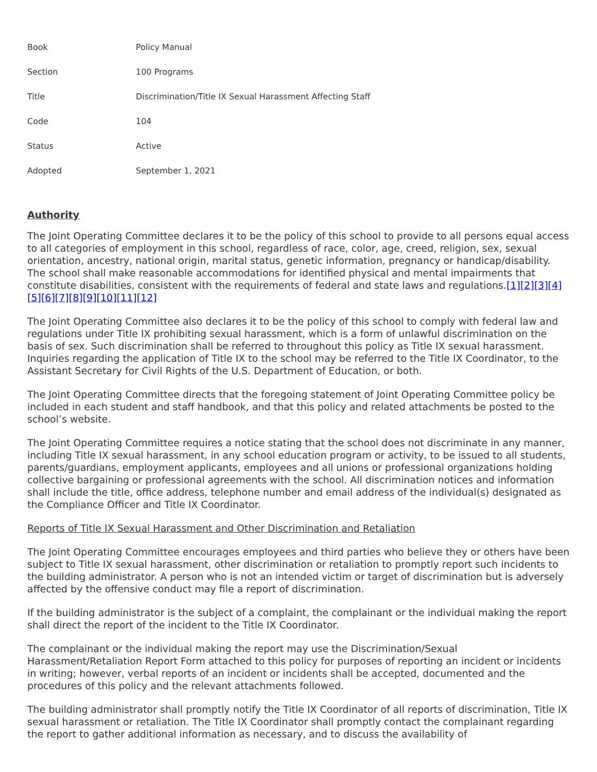| Book | Policy Manual |
| Section | 100 Programs |
| Title | Discrimination/Title IX Sexual Harassment Affecting Staff |
| Code | 104 |
| Status | Active |
| Adopted | September 1, 2021 |
Authority
The Joint Operating Committee declares it to be the policy of this school to provide to all persons equal access to all categories of employment in this school, regardless of race, color, age, creed, religion, sex, sexual orientation, ancestry, national origin, marital status, genetic information, pregnancy or handicap/disability. The school shall make reasonable accommodations for identified physical and mental impairments that constitute disabilities, consistent with the requirements of federal and state laws and regulations.[1][2][3][4][5][6][7][8][9][10][11][12]
The Joint Operating Committee also declares it to be the policy of this school to comply with federal law and regulations under Title IX prohibiting sexual harassment, which is a form of unlawful discrimination on the basis of sex. Such discrimination shall be referred to throughout this policy as Title IX sexual harassment. Inquiries regarding the application of Title IX to the school may be referred to the Title IX Coordinator, to the Assistant Secretary for Civil Rights of the U.S. Department of Education, or both.
The Joint Operating Committee directs that the foregoing statement of Joint Operating Committee policy be included in each student and staff handbook, and that this policy and related attachments be posted to the school’s website.
The Joint Operating Committee requires a notice stating that the school does not discriminate in any manner, including Title IX sexual harassment, in any school education program or activity, to be issued to all students, parents/guardians, employment applicants, employees and all unions or professional organizations holding collective bargaining or professional agreements with the school. All discrimination notices and information shall include the title, office address, telephone number and email address of the individual(s) designated as the Compliance Officer and Title IX Coordinator.
Reports of Title IX Sexual Harassment and Other Discrimination and Retaliation
The Joint Operating Committee encourages employees and third parties who believe they or others have been subject to Title IX sexual harassment, other discrimination or retaliation to promptly report such incidents to the building administrator. A person who is not an intended victim or target of discrimination but is adversely affected by the offensive conduct may file a report of discrimination.
If the building administrator is the subject of a complaint, the complainant or the individual making the report shall direct the report of the incident to the Title IX Coordinator.
The complainant or the individual making the report may use the Discrimination/Sexual Harassment/Retaliation Report Form attached to this policy for purposes of reporting an incident or incidents in writing; however, verbal reports of an incident or incidents shall be accepted, documented and the procedures of this policy and the relevant attachments followed.
The building administrator shall promptly notify the Title IX Coordinator of all reports of discrimination, Title IX sexual harassment or retaliation. The Title IX Coordinator shall promptly contact the complainant regarding the report to gather additional information as necessary, and to discuss the availability of